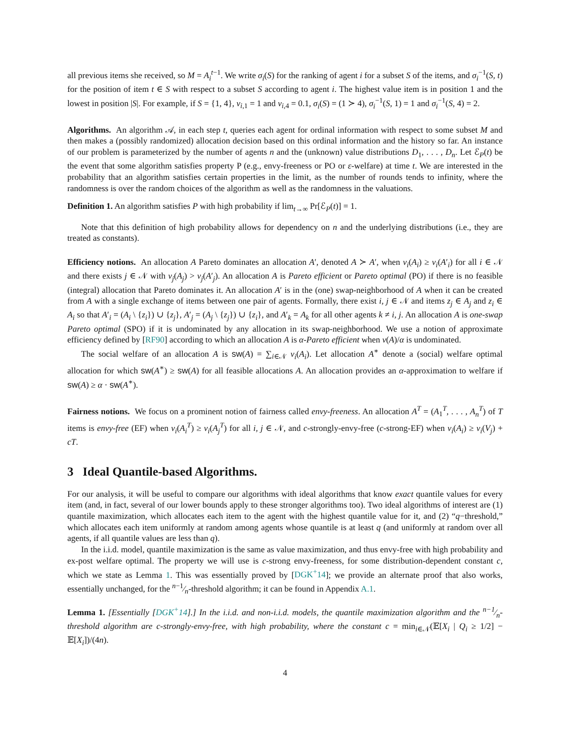all previous items she received, so M = A<sub>i</sub><sup>t</sup><sup>−1</sup>. We write σ<sub>i</sub>(S) for the ranking of agent i for a subset S of the items, and σ<sub>i</sub><sup>−1</sup>(S, t) for the position of item t ∈ S with respect to a subset S according to agent i. The highest value item is in position 1 and the lowest in position |S|. For example, if S = {1, 4}, v<sub>i,1</sub> = 1 and v<sub>i,4</sub> = 0.1, σ<sub>i</sub>(S) = (1 ≻ 4), σ<sub>i</sub><sup>−1</sup>(S, 1) = 1 and σ<sub>i</sub><sup>−1</sup>(S, 4) = 2.
Algorithms. An algorithm 𝒜, in each step t, queries each agent for ordinal information with respect to some subset M and then makes a (possibly randomized) allocation decision based on this ordinal information and the history so far. An instance of our problem is parameterized by the number of agents n and the (unknown) value distributions D<sub>1</sub>, . . . , D<sub>n</sub>. Let ℰ<sub>P</sub>(t) be the event that some algorithm satisfies property P (e.g., envy-freeness or PO or ε-welfare) at time t. We are interested in the probability that an algorithm satisfies certain properties in the limit, as the number of rounds tends to infinity, where the randomness is over the random choices of the algorithm as well as the randomness in the valuations.
Definition 1. An algorithm satisfies P with high probability if lim<sub>t→∞</sub> Pr[ℰ<sub>P</sub>(t)] = 1.
Note that this definition of high probability allows for dependency on n and the underlying distributions (i.e., they are treated as constants).
Efficiency notions. An allocation A Pareto dominates an allocation A′, denoted A ≻ A′, when v<sub>i</sub>(A<sub>i</sub>) ≥ v<sub>i</sub>(A′<sub>i</sub>) for all i ∈ 𝒩 and there exists j ∈ 𝒩 with v<sub>j</sub>(A<sub>j</sub>) > v<sub>j</sub>(A′<sub>j</sub>). An allocation A is Pareto efficient or Pareto optimal (PO) if there is no feasible (integral) allocation that Pareto dominates it. An allocation A′ is in the (one) swap-neighborhood of A when it can be created from A with a single exchange of items between one pair of agents. Formally, there exist i, j ∈ 𝒩 and items z<sub>j</sub> ∈ A<sub>j</sub> and z<sub>i</sub> ∈ A<sub>i</sub> so that A′<sub>i</sub> = (A<sub>i</sub> \ {z<sub>i</sub>}) ∪ {z<sub>j</sub>}, A′<sub>j</sub> = (A<sub>j</sub> \ {z<sub>j</sub>}) ∪ {z<sub>i</sub>}, and A′<sub>k</sub> = A<sub>k</sub> for all other agents k ≠ i, j. An allocation A is one-swap Pareto optimal (SPO) if it is undominated by any allocation in its swap-neighborhood. We use a notion of approximate efficiency defined by [RF90] according to which an allocation A is α-Pareto efficient when v(A)/α is undominated.
The social welfare of an allocation A is sw(A) = ∑<sub>i∈𝒩</sub> v<sub>i</sub>(A<sub>i</sub>). Let allocation A<sup>∗</sup> denote a (social) welfare optimal allocation for which sw(A<sup>∗</sup>) ≥ sw(A) for all feasible allocations A. An allocation provides an α-approximation to welfare if sw(A) ≥ α · sw(A<sup>∗</sup>).
Fairness notions. We focus on a prominent notion of fairness called envy-freeness. An allocation A<sup>T</sup> = (A<sub>1</sub><sup>T</sup>, . . . , A<sub>n</sub><sup>T</sup>) of T items is envy-free (EF) when v<sub>i</sub>(A<sub>i</sub><sup>T</sup>) ≥ v<sub>i</sub>(A<sub>j</sub><sup>T</sup>) for all i, j ∈ 𝒩, and c-strongly-envy-free (c-strong-EF) when v<sub>i</sub>(A<sub>i</sub>) ≥ v<sub>i</sub>(V<sub>j</sub>) + cT.
3 Ideal Quantile-based Algorithms.
For our analysis, it will be useful to compare our algorithms with ideal algorithms that know exact quantile values for every item (and, in fact, several of our lower bounds apply to these stronger algorithms too). Two ideal algorithms of interest are (1) quantile maximization, which allocates each item to the agent with the highest quantile value for it, and (2) “q−threshold,” which allocates each item uniformly at random among agents whose quantile is at least q (and uniformly at random over all agents, if all quantile values are less than q).
In the i.i.d. model, quantile maximization is the same as value maximization, and thus envy-free with high probability and ex-post welfare optimal. The property we will use is c-strong envy-freeness, for some distribution-dependent constant c, which we state as Lemma 1. This was essentially proved by [DGK<sup>+</sup>14]; we provide an alternate proof that also works, essentially unchanged, for the n−1⁄n-threshold algorithm; it can be found in Appendix A.1.
Lemma 1. [Essentially [DGK<sup>+</sup>14].] In the i.i.d. and non-i.i.d. models, the quantile maximization algorithm and the n−1⁄n-threshold algorithm are c-strongly-envy-free, with high probability, where the constant c = min<sub>i∈𝒩</sub>(𝔼[X<sub>i</sub> | Q<sub>i</sub> ≥ 1/2] − 𝔼[X<sub>i</sub>])/(4n).
4